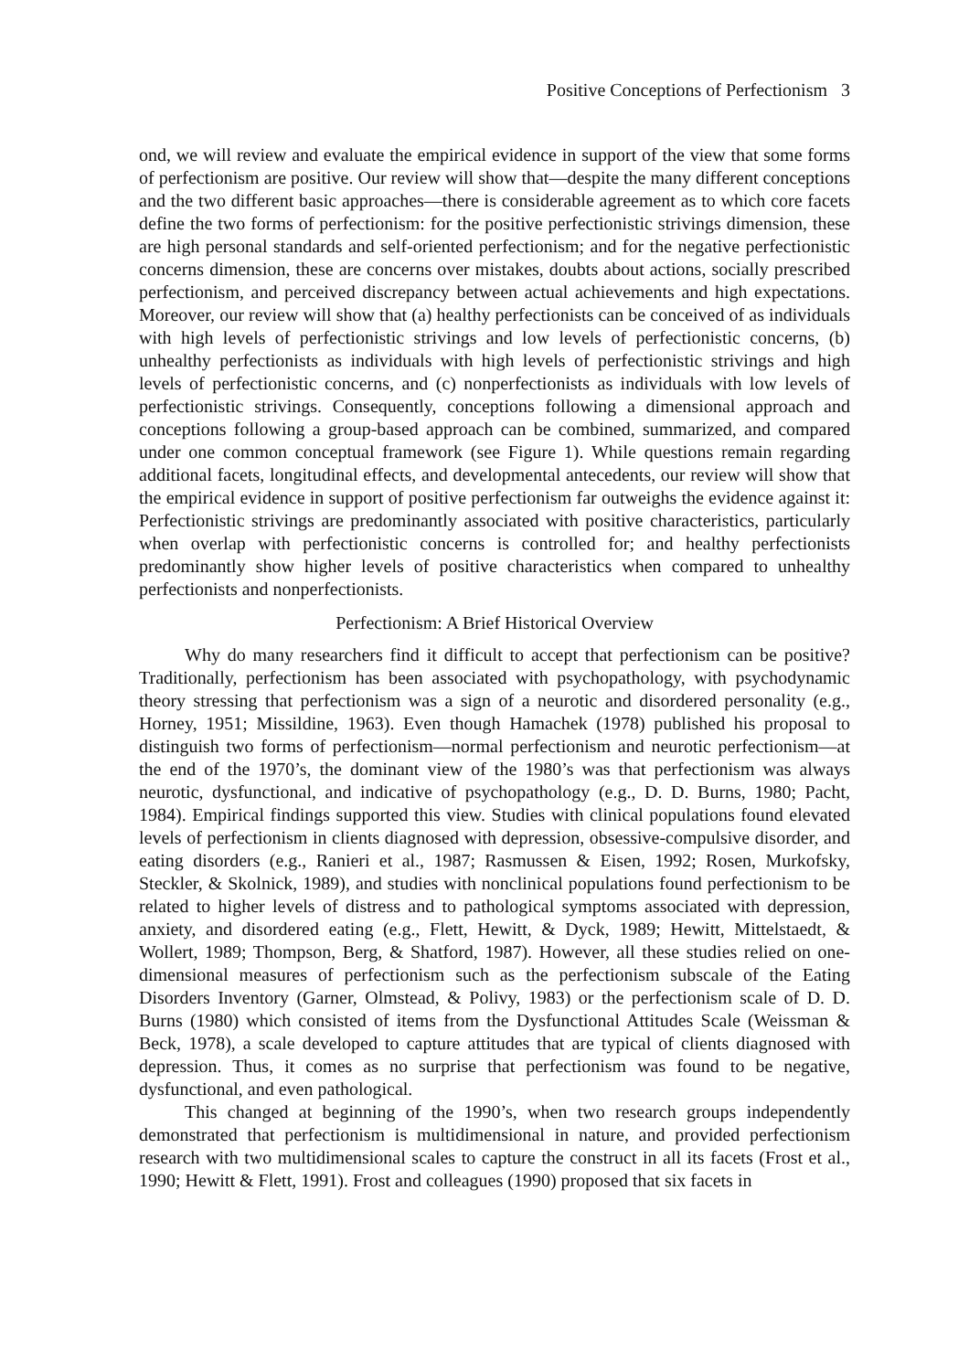Positive Conceptions of Perfectionism 3
ond, we will review and evaluate the empirical evidence in support of the view that some forms of perfectionism are positive. Our review will show that—despite the many different conceptions and the two different basic approaches—there is considerable agreement as to which core facets define the two forms of perfectionism: for the positive perfectionistic strivings dimension, these are high personal standards and self-oriented perfectionism; and for the negative perfectionistic concerns dimension, these are concerns over mistakes, doubts about actions, socially prescribed perfectionism, and perceived discrepancy between actual achievements and high expectations. Moreover, our review will show that (a) healthy perfectionists can be conceived of as individuals with high levels of perfectionistic strivings and low levels of perfectionistic concerns, (b) unhealthy perfectionists as individuals with high levels of perfectionistic strivings and high levels of perfectionistic concerns, and (c) nonperfectionists as individuals with low levels of perfectionistic strivings. Consequently, conceptions following a dimensional approach and conceptions following a group-based approach can be combined, summarized, and compared under one common conceptual framework (see Figure 1). While questions remain regarding additional facets, longitudinal effects, and developmental antecedents, our review will show that the empirical evidence in support of positive perfectionism far outweighs the evidence against it: Perfectionistic strivings are predominantly associated with positive characteristics, particularly when overlap with perfectionistic concerns is controlled for; and healthy perfectionists predominantly show higher levels of positive characteristics when compared to unhealthy perfectionists and nonperfectionists.
Perfectionism: A Brief Historical Overview
Why do many researchers find it difficult to accept that perfectionism can be positive? Traditionally, perfectionism has been associated with psychopathology, with psychodynamic theory stressing that perfectionism was a sign of a neurotic and disordered personality (e.g., Horney, 1951; Missildine, 1963). Even though Hamachek (1978) published his proposal to distinguish two forms of perfectionism—normal perfectionism and neurotic perfectionism—at the end of the 1970’s, the dominant view of the 1980’s was that perfectionism was always neurotic, dysfunctional, and indicative of psychopathology (e.g., D. D. Burns, 1980; Pacht, 1984). Empirical findings supported this view. Studies with clinical populations found elevated levels of perfectionism in clients diagnosed with depression, obsessive-compulsive disorder, and eating disorders (e.g., Ranieri et al., 1987; Rasmussen & Eisen, 1992; Rosen, Murkofsky, Steckler, & Skolnick, 1989), and studies with nonclinical populations found perfectionism to be related to higher levels of distress and to pathological symptoms associated with depression, anxiety, and disordered eating (e.g., Flett, Hewitt, & Dyck, 1989; Hewitt, Mittelstaedt, & Wollert, 1989; Thompson, Berg, & Shatford, 1987). However, all these studies relied on one-dimensional measures of perfectionism such as the perfectionism subscale of the Eating Disorders Inventory (Garner, Olmstead, & Polivy, 1983) or the perfectionism scale of D. D. Burns (1980) which consisted of items from the Dysfunctional Attitudes Scale (Weissman & Beck, 1978), a scale developed to capture attitudes that are typical of clients diagnosed with depression. Thus, it comes as no surprise that perfectionism was found to be negative, dysfunctional, and even pathological.
This changed at beginning of the 1990’s, when two research groups independently demonstrated that perfectionism is multidimensional in nature, and provided perfectionism research with two multidimensional scales to capture the construct in all its facets (Frost et al., 1990; Hewitt & Flett, 1991). Frost and colleagues (1990) proposed that six facets in